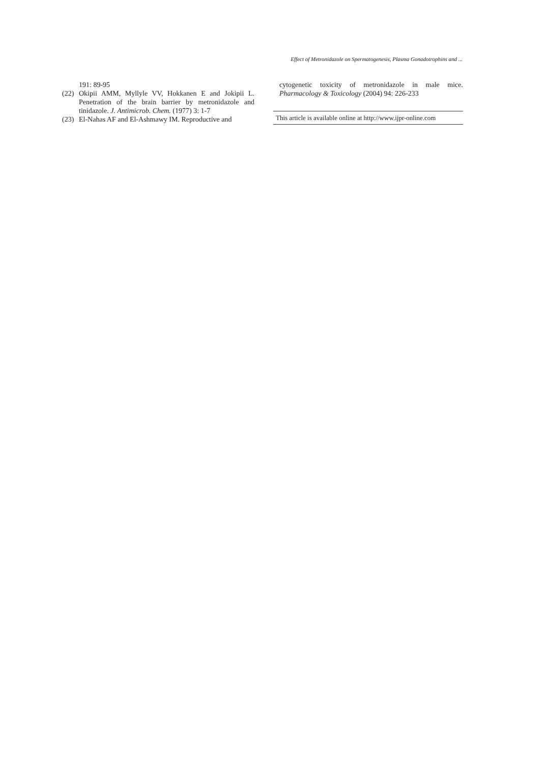Effect of Metronidazole on Spermatogenesis, Plasma Gonadotrophins and ...
191: 89-95
(22) Okipii AMM, Myllyle VV, Hokkanen E and Jokipii L. Penetration of the brain barrier by metronidazole and tinidazole. J. Antimicrob. Chem. (1977) 3: 1-7
(23) El-Nahas AF and El-Ashmawy IM. Reproductive and
cytogenetic toxicity of metronidazole in male mice. Pharmacology & Toxicology (2004) 94: 226-233
This article is available online at http://www.ijpr-online.com